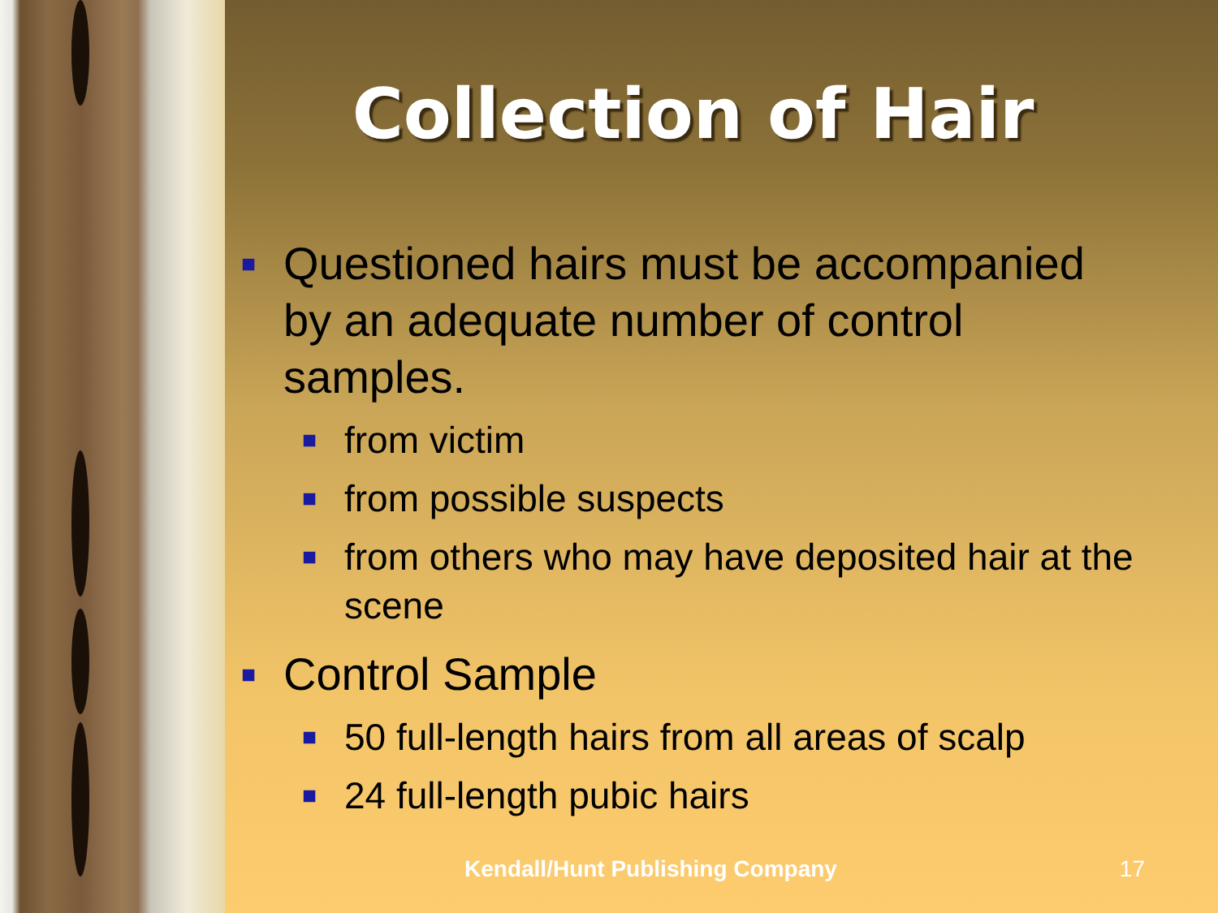Collection of Hair
■ Questioned hairs must be accompanied by an adequate number of control samples.
■ from victim
■ from possible suspects
■ from others who may have deposited hair at the scene
■ Control Sample
■ 50 full-length hairs from all areas of scalp
■ 24 full-length pubic hairs
Kendall/Hunt Publishing Company 17